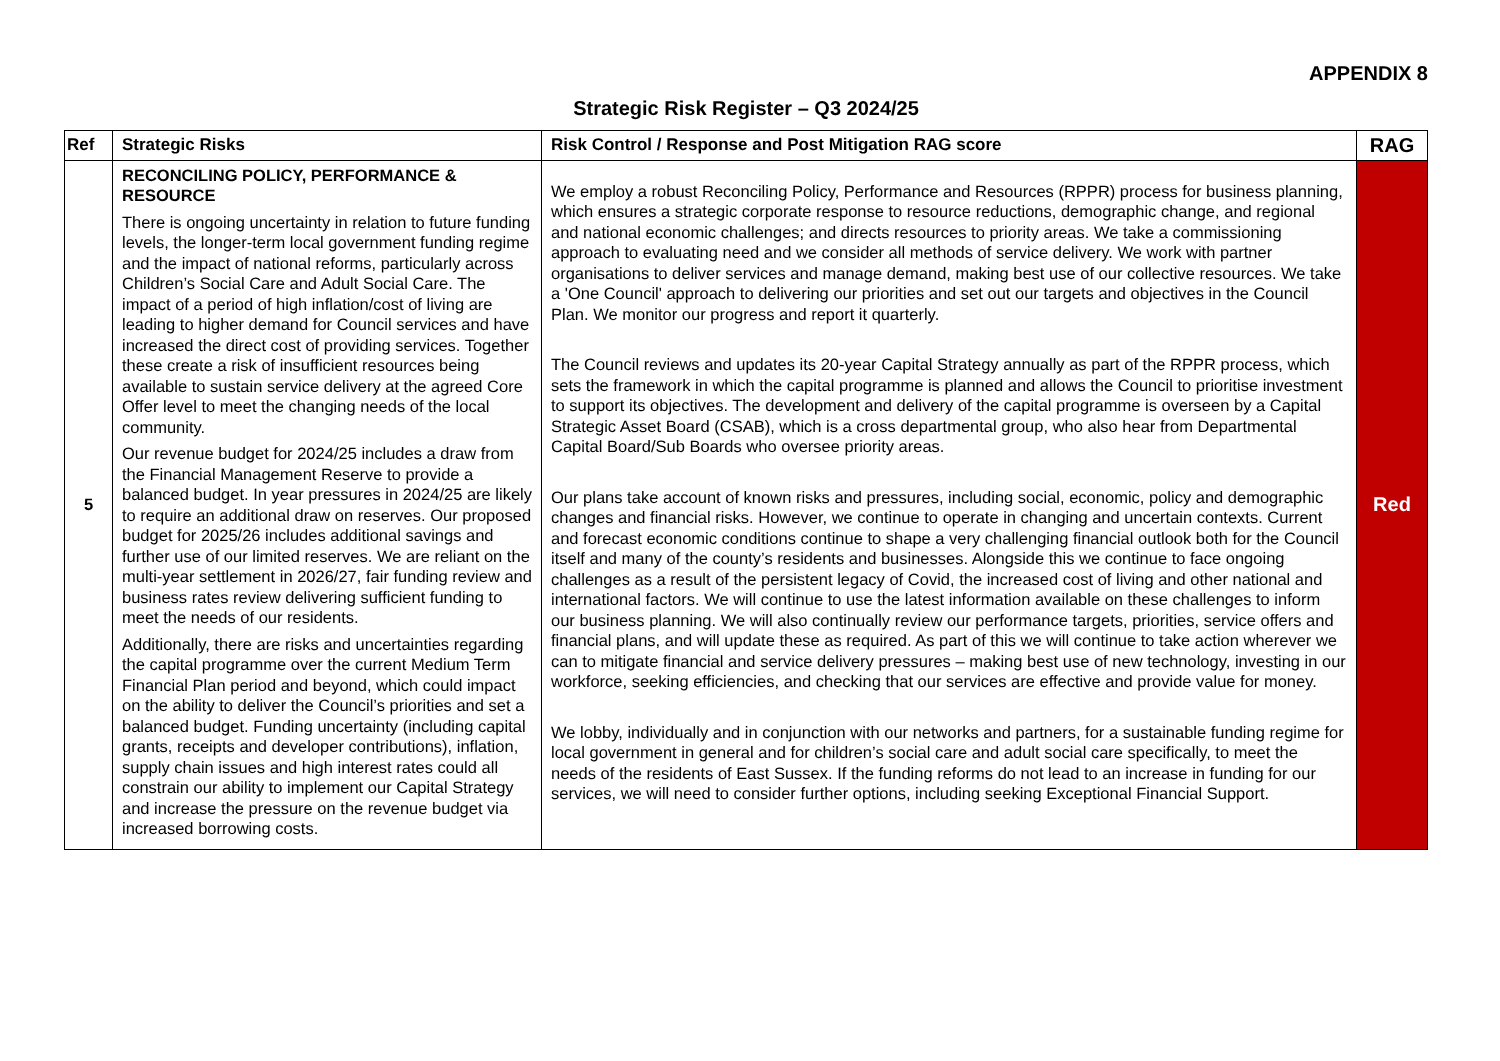APPENDIX 8
Strategic Risk Register – Q3 2024/25
| Ref | Strategic Risks | Risk Control / Response and Post Mitigation RAG score | RAG |
| --- | --- | --- | --- |
| 5 | RECONCILING POLICY, PERFORMANCE & RESOURCE There is ongoing uncertainty in relation to future funding levels, the longer-term local government funding regime and the impact of national reforms, particularly across Children’s Social Care and Adult Social Care. The impact of a period of high inflation/cost of living are leading to higher demand for Council services and have increased the direct cost of providing services. Together these create a risk of insufficient resources being available to sustain service delivery at the agreed Core Offer level to meet the changing needs of the local community. Our revenue budget for 2024/25 includes a draw from the Financial Management Reserve to provide a balanced budget. In year pressures in 2024/25 are likely to require an additional draw on reserves. Our proposed budget for 2025/26 includes additional savings and further use of our limited reserves. We are reliant on the multi-year settlement in 2026/27, fair funding review and business rates review delivering sufficient funding to meet the needs of our residents. Additionally, there are risks and uncertainties regarding the capital programme over the current Medium Term Financial Plan period and beyond, which could impact on the ability to deliver the Council’s priorities and set a balanced budget. Funding uncertainty (including capital grants, receipts and developer contributions), inflation, supply chain issues and high interest rates could all constrain our ability to implement our Capital Strategy and increase the pressure on the revenue budget via increased borrowing costs. | We employ a robust Reconciling Policy, Performance and Resources (RPPR) process for business planning, which ensures a strategic corporate response to resource reductions, demographic change, and regional and national economic challenges; and directs resources to priority areas. We take a commissioning approach to evaluating need and we consider all methods of service delivery. We work with partner organisations to deliver services and manage demand, making best use of our collective resources. We take a 'One Council' approach to delivering our priorities and set out our targets and objectives in the Council Plan. We monitor our progress and report it quarterly. The Council reviews and updates its 20-year Capital Strategy annually as part of the RPPR process, which sets the framework in which the capital programme is planned and allows the Council to prioritise investment to support its objectives. The development and delivery of the capital programme is overseen by a Capital Strategic Asset Board (CSAB), which is a cross departmental group, who also hear from Departmental Capital Board/Sub Boards who oversee priority areas. Our plans take account of known risks and pressures, including social, economic, policy and demographic changes and financial risks. However, we continue to operate in changing and uncertain contexts. Current and forecast economic conditions continue to shape a very challenging financial outlook both for the Council itself and many of the county’s residents and businesses. Alongside this we continue to face ongoing challenges as a result of the persistent legacy of Covid, the increased cost of living and other national and international factors. We will continue to use the latest information available on these challenges to inform our business planning. We will also continually review our performance targets, priorities, service offers and financial plans, and will update these as required. As part of this we will continue to take action wherever we can to mitigate financial and service delivery pressures – making best use of new technology, investing in our workforce, seeking efficiencies, and checking that our services are effective and provide value for money. We lobby, individually and in conjunction with our networks and partners, for a sustainable funding regime for local government in general and for children’s social care and adult social care specifically, to meet the needs of the residents of East Sussex. If the funding reforms do not lead to an increase in funding for our services, we will need to consider further options, including seeking Exceptional Financial Support. | Red |